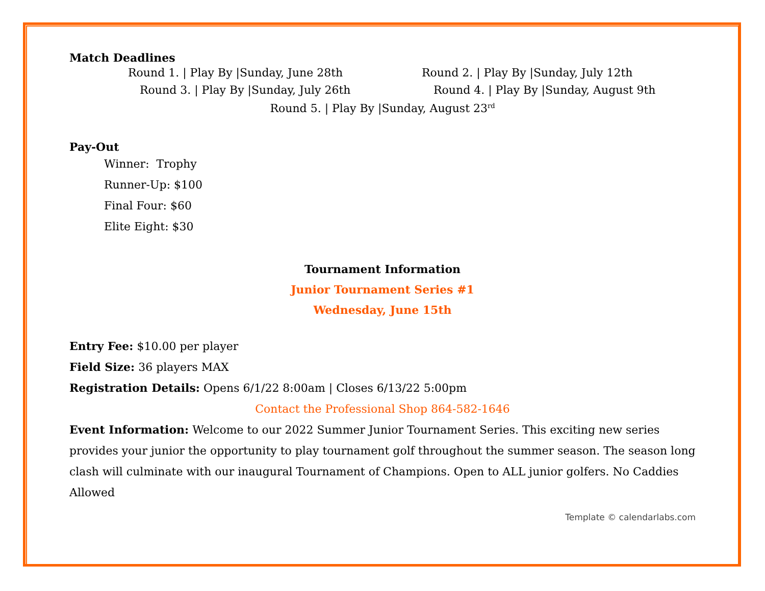Match Deadlines
Round 1. | Play By |Sunday, June 28th Round 2. | Play By |Sunday, July 12th
Round 3. | Play By |Sunday, July 26th Round 4. | Play By |Sunday, August 9th
Round 5. | Play By |Sunday, August 23<sup>rd</sup>
Pay-Out
Winner: Trophy
Runner-Up: $100
Final Four: $60
Elite Eight: $30
Tournament Information
Junior Tournament Series #1
Wednesday, June 15th
Entry Fee: $10.00 per player
Field Size: 36 players MAX
Registration Details: Opens 6/1/22 8:00am | Closes 6/13/22 5:00pm
Contact the Professional Shop 864-582-1646
Event Information: Welcome to our 2022 Summer Junior Tournament Series. This exciting new series provides your junior the opportunity to play tournament golf throughout the summer season. The season long clash will culminate with our inaugural Tournament of Champions. Open to ALL junior golfers. No Caddies Allowed
Template © calendarlabs.com